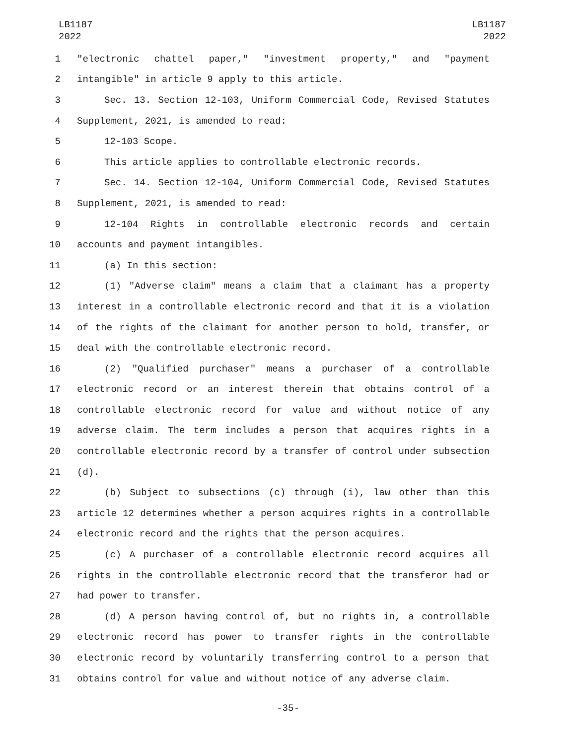LB1187
2022
LB1187
2022
1 "electronic chattel paper," "investment property," and "payment
2 intangible" in article 9 apply to this article.
3 Sec. 13. Section 12-103, Uniform Commercial Code, Revised Statutes
4 Supplement, 2021, is amended to read:
5 12-103 Scope.
6 This article applies to controllable electronic records.
7 Sec. 14. Section 12-104, Uniform Commercial Code, Revised Statutes
8 Supplement, 2021, is amended to read:
9 12-104 Rights in controllable electronic records and certain
10 accounts and payment intangibles.
11 (a) In this section:
12 (1) "Adverse claim" means a claim that a claimant has a property
13 interest in a controllable electronic record and that it is a violation
14 of the rights of the claimant for another person to hold, transfer, or
15 deal with the controllable electronic record.
16 (2) "Qualified purchaser" means a purchaser of a controllable
17 electronic record or an interest therein that obtains control of a
18 controllable electronic record for value and without notice of any
19 adverse claim. The term includes a person that acquires rights in a
20 controllable electronic record by a transfer of control under subsection
21 (d).
22 (b) Subject to subsections (c) through (i), law other than this
23 article 12 determines whether a person acquires rights in a controllable
24 electronic record and the rights that the person acquires.
25 (c) A purchaser of a controllable electronic record acquires all
26 rights in the controllable electronic record that the transferor had or
27 had power to transfer.
28 (d) A person having control of, but no rights in, a controllable
29 electronic record has power to transfer rights in the controllable
30 electronic record by voluntarily transferring control to a person that
31 obtains control for value and without notice of any adverse claim.
-35-